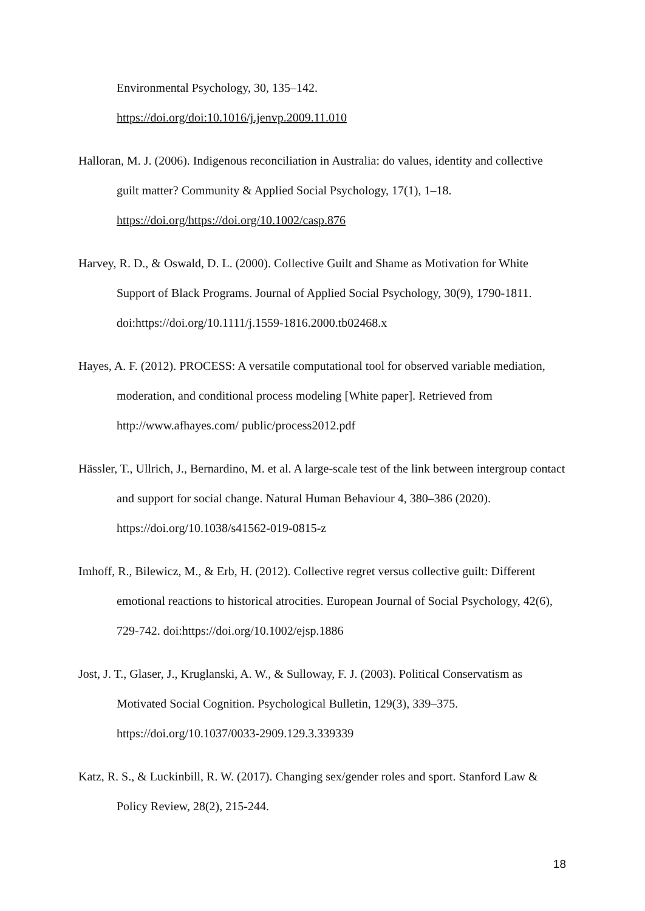Environmental Psychology, 30, 135–142.
https://doi.org/doi:10.1016/j.jenvp.2009.11.010
Halloran, M. J. (2006). Indigenous reconciliation in Australia: do values, identity and collective guilt matter? Community & Applied Social Psychology, 17(1), 1–18. https://doi.org/https://doi.org/10.1002/casp.876
Harvey, R. D., & Oswald, D. L. (2000). Collective Guilt and Shame as Motivation for White Support of Black Programs. Journal of Applied Social Psychology, 30(9), 1790-1811. doi:https://doi.org/10.1111/j.1559-1816.2000.tb02468.x
Hayes, A. F. (2012). PROCESS: A versatile computational tool for observed variable mediation, moderation, and conditional process modeling [White paper]. Retrieved from http://www.afhayes.com/ public/process2012.pdf
Hässler, T., Ullrich, J., Bernardino, M. et al. A large-scale test of the link between intergroup contact and support for social change. Natural Human Behaviour 4, 380–386 (2020). https://doi.org/10.1038/s41562-019-0815-z
Imhoff, R., Bilewicz, M., & Erb, H. (2012). Collective regret versus collective guilt: Different emotional reactions to historical atrocities. European Journal of Social Psychology, 42(6), 729-742. doi:https://doi.org/10.1002/ejsp.1886
Jost, J. T., Glaser, J., Kruglanski, A. W., & Sulloway, F. J. (2003). Political Conservatism as Motivated Social Cognition. Psychological Bulletin, 129(3), 339–375. https://doi.org/10.1037/0033-2909.129.3.339339
Katz, R. S., & Luckinbill, R. W. (2017). Changing sex/gender roles and sport. Stanford Law & Policy Review, 28(2), 215-244.
18